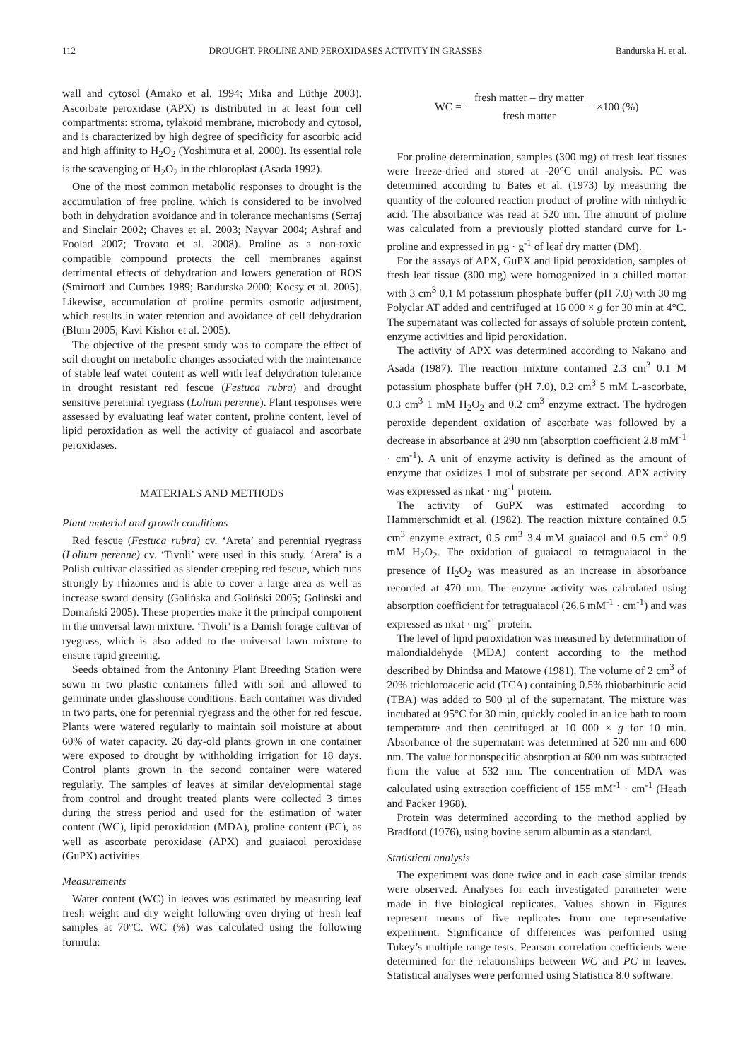112 DROUGHT, PROLINE AND PEROXIDASES ACTIVITY IN GRASSES Bandurska H. et al.
wall and cytosol (Amako et al. 1994; Mika and Lüthje 2003). Ascorbate peroxidase (APX) is distributed in at least four cell compartments: stroma, tylakoid membrane, microbody and cytosol, and is characterized by high degree of specificity for ascorbic acid and high affinity to H<sub>2</sub>O<sub>2</sub> (Yoshimura et al. 2000). Its essential role is the scavenging of H<sub>2</sub>O<sub>2</sub> in the chloroplast (Asada 1992).
One of the most common metabolic responses to drought is the accumulation of free proline, which is considered to be involved both in dehydration avoidance and in tolerance mechanisms (Serraj and Sinclair 2002; Chaves et al. 2003; Nayyar 2004; Ashraf and Foolad 2007; Trovato et al. 2008). Proline as a non-toxic compatible compound protects the cell membranes against detrimental effects of dehydration and lowers generation of ROS (Smirnoff and Cumbes 1989; Bandurska 2000; Kocsy et al. 2005). Likewise, accumulation of proline permits osmotic adjustment, which results in water retention and avoidance of cell dehydration (Blum 2005; Kavi Kishor et al. 2005).
The objective of the present study was to compare the effect of soil drought on metabolic changes associated with the maintenance of stable leaf water content as well with leaf dehydration tolerance in drought resistant red fescue (Festuca rubra) and drought sensitive perennial ryegrass (Lolium perenne). Plant responses were assessed by evaluating leaf water content, proline content, level of lipid peroxidation as well the activity of guaiacol and ascorbate peroxidases.
MATERIALS AND METHODS
Plant material and growth conditions
Red fescue (Festuca rubra) cv. ‘Areta’ and perennial ryegrass (Lolium perenne) cv. ‘Tivoli’ were used in this study. ‘Areta’ is a Polish cultivar classified as slender creeping red fescue, which runs strongly by rhizomes and is able to cover a large area as well as increase sward density (Golińska and Goliński 2005; Goliński and Domański 2005). These properties make it the principal component in the universal lawn mixture. ‘Tivoli’ is a Danish forage cultivar of ryegrass, which is also added to the universal lawn mixture to ensure rapid greening.
Seeds obtained from the Antoniny Plant Breeding Station were sown in two plastic containers filled with soil and allowed to germinate under glasshouse conditions. Each container was divided in two parts, one for perennial ryegrass and the other for red fescue. Plants were watered regularly to maintain soil moisture at about 60% of water capacity. 26 day-old plants grown in one container were exposed to drought by withholding irrigation for 18 days. Control plants grown in the second container were watered regularly. The samples of leaves at similar developmental stage from control and drought treated plants were collected 3 times during the stress period and used for the estimation of water content (WC), lipid peroxidation (MDA), proline content (PC), as well as ascorbate peroxidase (APX) and guaiacol peroxidase (GuPX) activities.
Measurements
Water content (WC) in leaves was estimated by measuring leaf fresh weight and dry weight following oven drying of fresh leaf samples at 70°C. WC (%) was calculated using the following formula:
WC = fresh matter – dry matter fresh matter ×100 (%)
For proline determination, samples (300 mg) of fresh leaf tissues were freeze-dried and stored at -20°C until analysis. PC was determined according to Bates et al. (1973) by measuring the quantity of the coloured reaction product of proline with ninhydric acid. The absorbance was read at 520 nm. The amount of proline was calculated from a previously plotted standard curve for L-proline and expressed in µg · g<sup>-1</sup> of leaf dry matter (DM).
For the assays of APX, GuPX and lipid peroxidation, samples of fresh leaf tissue (300 mg) were homogenized in a chilled mortar with 3 cm<sup>3</sup> 0.1 M potassium phosphate buffer (pH 7.0) with 30 mg Polyclar AT added and centrifuged at 16 000 × g for 30 min at 4°C. The supernatant was collected for assays of soluble protein content, enzyme activities and lipid peroxidation.
The activity of APX was determined according to Nakano and Asada (1987). The reaction mixture contained 2.3 cm<sup>3</sup> 0.1 M potassium phosphate buffer (pH 7.0), 0.2 cm<sup>3</sup> 5 mM L-ascorbate, 0.3 cm<sup>3</sup> 1 mM H<sub>2</sub>O<sub>2</sub> and 0.2 cm<sup>3</sup> enzyme extract. The hydrogen peroxide dependent oxidation of ascorbate was followed by a decrease in absorbance at 290 nm (absorption coefficient 2.8 mM<sup>-1</sup> · cm<sup>-1</sup>). A unit of enzyme activity is defined as the amount of enzyme that oxidizes 1 mol of substrate per second. APX activity was expressed as nkat · mg<sup>-1</sup> protein.
The activity of GuPX was estimated according to Hammerschmidt et al. (1982). The reaction mixture contained 0.5 cm<sup>3</sup> enzyme extract, 0.5 cm<sup>3</sup> 3.4 mM guaiacol and 0.5 cm<sup>3</sup> 0.9 mM H<sub>2</sub>O<sub>2</sub>. The oxidation of guaiacol to tetraguaiacol in the presence of H<sub>2</sub>O<sub>2</sub> was measured as an increase in absorbance recorded at 470 nm. The enzyme activity was calculated using absorption coefficient for tetraguaiacol (26.6 mM<sup>-1</sup> · cm<sup>-1</sup>) and was expressed as nkat · mg<sup>-1</sup> protein.
The level of lipid peroxidation was measured by determination of malondialdehyde (MDA) content according to the method described by Dhindsa and Matowe (1981). The volume of 2 cm<sup>3</sup> of 20% trichloroacetic acid (TCA) containing 0.5% thiobarbituric acid (TBA) was added to 500 µl of the supernatant. The mixture was incubated at 95°C for 30 min, quickly cooled in an ice bath to room temperature and then centrifuged at 10 000 × g for 10 min. Absorbance of the supernatant was determined at 520 nm and 600 nm. The value for nonspecific absorption at 600 nm was subtracted from the value at 532 nm. The concentration of MDA was calculated using extraction coefficient of 155 mM<sup>-1</sup> · cm<sup>-1</sup> (Heath and Packer 1968).
Protein was determined according to the method applied by Bradford (1976), using bovine serum albumin as a standard.
Statistical analysis
The experiment was done twice and in each case similar trends were observed. Analyses for each investigated parameter were made in five biological replicates. Values shown in Figures represent means of five replicates from one representative experiment. Significance of differences was performed using Tukey’s multiple range tests. Pearson correlation coefficients were determined for the relationships between WC and PC in leaves. Statistical analyses were performed using Statistica 8.0 software.